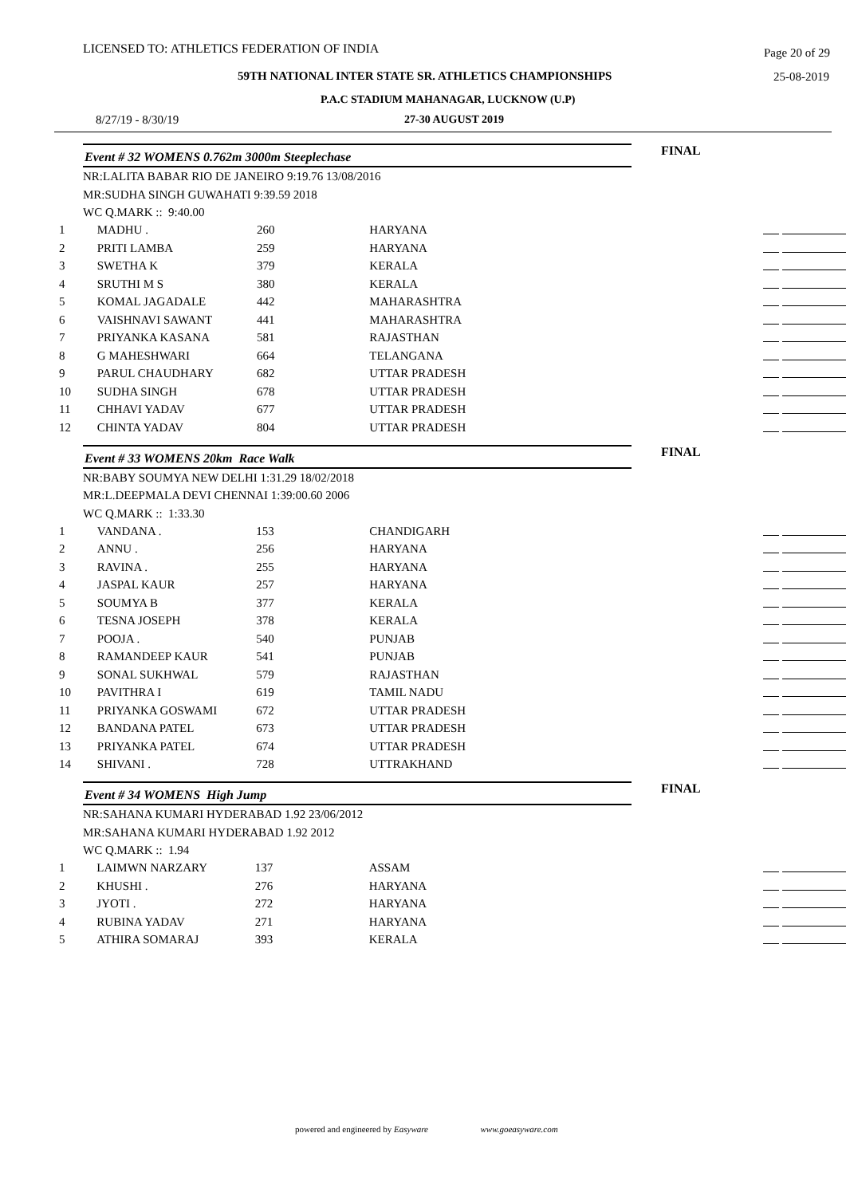LICENSED TO: ATHLETICS FEDERATION OF INDIA Page 20 of 29
59TH NATIONAL INTER STATE SR. ATHLETICS CHAMPIONSHIPS 25-08-2019
P.A.C STADIUM MAHANAGAR, LUCKNOW (U.P)
8/27/19 - 8/30/19 27-30 AUGUST 2019
Event # 32 WOMENS 0.762m 3000m Steeplechase FINAL
NR:LALITA BABAR RIO DE JANEIRO 9:19.76 13/08/2016
MR:SUDHA SINGH GUWAHATI 9:39.59 2018
WC Q.MARK :: 9:40.00
| 1 | MADHU . | 260 | HARYANA | |
| 2 | PRITI LAMBA | 259 | HARYANA | |
| 3 | SWETHA K | 379 | KERALA | |
| 4 | SRUTHI M S | 380 | KERALA | |
| 5 | KOMAL JAGADALE | 442 | MAHARASHTRA | |
| 6 | VAISHNAVI SAWANT | 441 | MAHARASHTRA | |
| 7 | PRIYANKA KASANA | 581 | RAJASTHAN | |
| 8 | G MAHESHWARI | 664 | TELANGANA | |
| 9 | PARUL CHAUDHARY | 682 | UTTAR PRADESH | |
| 10 | SUDHA SINGH | 678 | UTTAR PRADESH | |
| 11 | CHHAVI YADAV | 677 | UTTAR PRADESH | |
| 12 | CHINTA YADAV | 804 | UTTAR PRADESH | |
Event # 33 WOMENS 20km Race Walk FINAL
NR:BABY SOUMYA NEW DELHI 1:31.29 18/02/2018
MR:L.DEEPMALA DEVI CHENNAI 1:39:00.60 2006
WC Q.MARK :: 1:33.30
| 1 | VANDANA . | 153 | CHANDIGARH | |
| 2 | ANNU . | 256 | HARYANA | |
| 3 | RAVINA . | 255 | HARYANA | |
| 4 | JASPAL KAUR | 257 | HARYANA | |
| 5 | SOUMYA B | 377 | KERALA | |
| 6 | TESNA JOSEPH | 378 | KERALA | |
| 7 | POOJA . | 540 | PUNJAB | |
| 8 | RAMANDEEP KAUR | 541 | PUNJAB | |
| 9 | SONAL SUKHWAL | 579 | RAJASTHAN | |
| 10 | PAVITHRA I | 619 | TAMIL NADU | |
| 11 | PRIYANKA GOSWAMI | 672 | UTTAR PRADESH | |
| 12 | BANDANA PATEL | 673 | UTTAR PRADESH | |
| 13 | PRIYANKA PATEL | 674 | UTTAR PRADESH | |
| 14 | SHIVANI . | 728 | UTTRAKHAND | |
Event # 34 WOMENS High Jump FINAL
NR:SAHANA KUMARI HYDERABAD 1.92 23/06/2012
MR:SAHANA KUMARI HYDERABAD 1.92 2012
WC Q.MARK :: 1.94
| 1 | LAIMWN NARZARY | 137 | ASSAM | |
| 2 | KHUSHI . | 276 | HARYANA | |
| 3 | JYOTI . | 272 | HARYANA | |
| 4 | RUBINA YADAV | 271 | HARYANA | |
| 5 | ATHIRA SOMARAJ | 393 | KERALA | |
powered and engineered by Easyware www.goeasyware.com